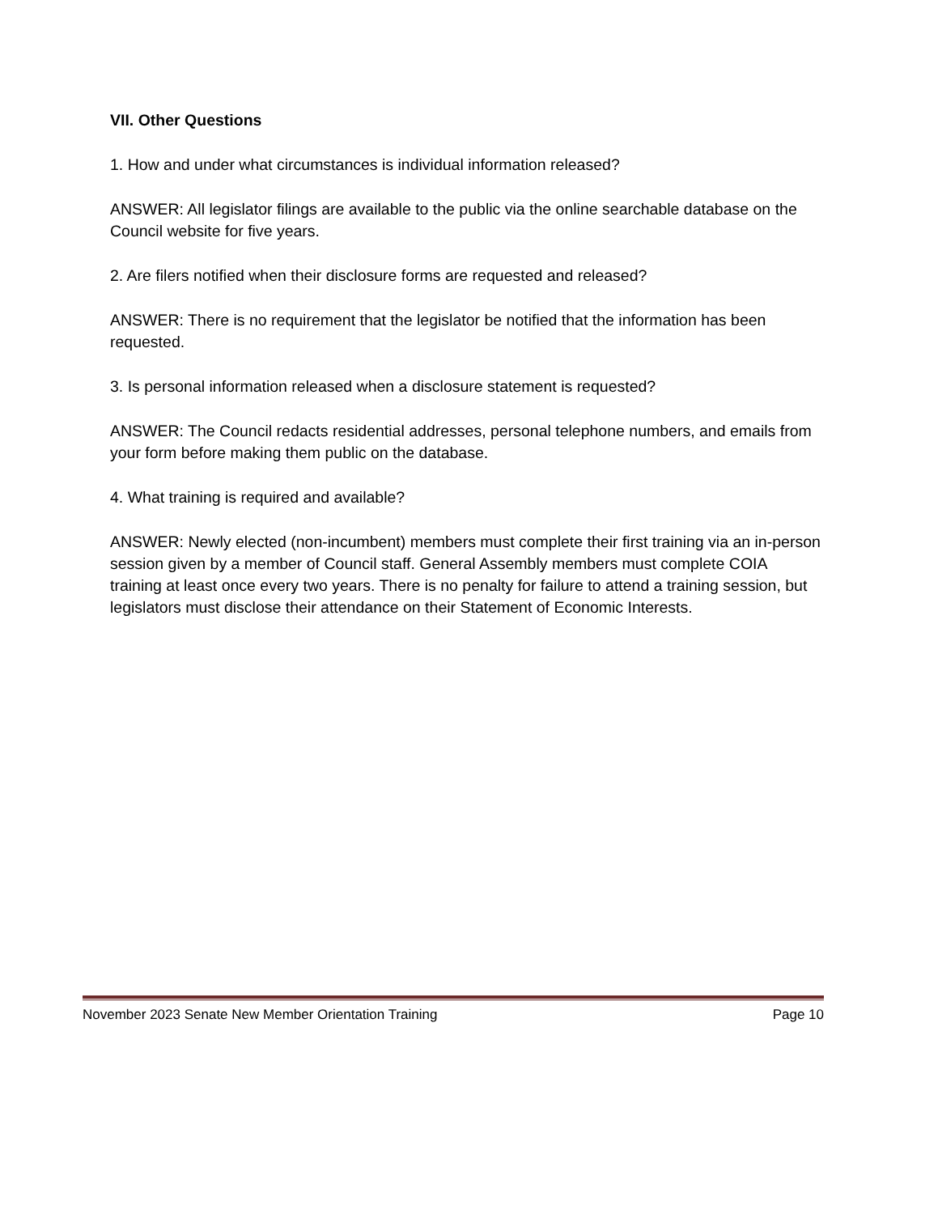VII. Other Questions
1. How and under what circumstances is individual information released?
ANSWER: All legislator filings are available to the public via the online searchable database on the Council website for five years.
2. Are filers notified when their disclosure forms are requested and released?
ANSWER: There is no requirement that the legislator be notified that the information has been requested.
3. Is personal information released when a disclosure statement is requested?
ANSWER: The Council redacts residential addresses, personal telephone numbers, and emails from your form before making them public on the database.
4. What training is required and available?
ANSWER: Newly elected (non-incumbent) members must complete their first training via an in-person session given by a member of Council staff. General Assembly members must complete COIA training at least once every two years. There is no penalty for failure to attend a training session, but legislators must disclose their attendance on their Statement of Economic Interests.
November 2023 Senate New Member Orientation Training Page 10